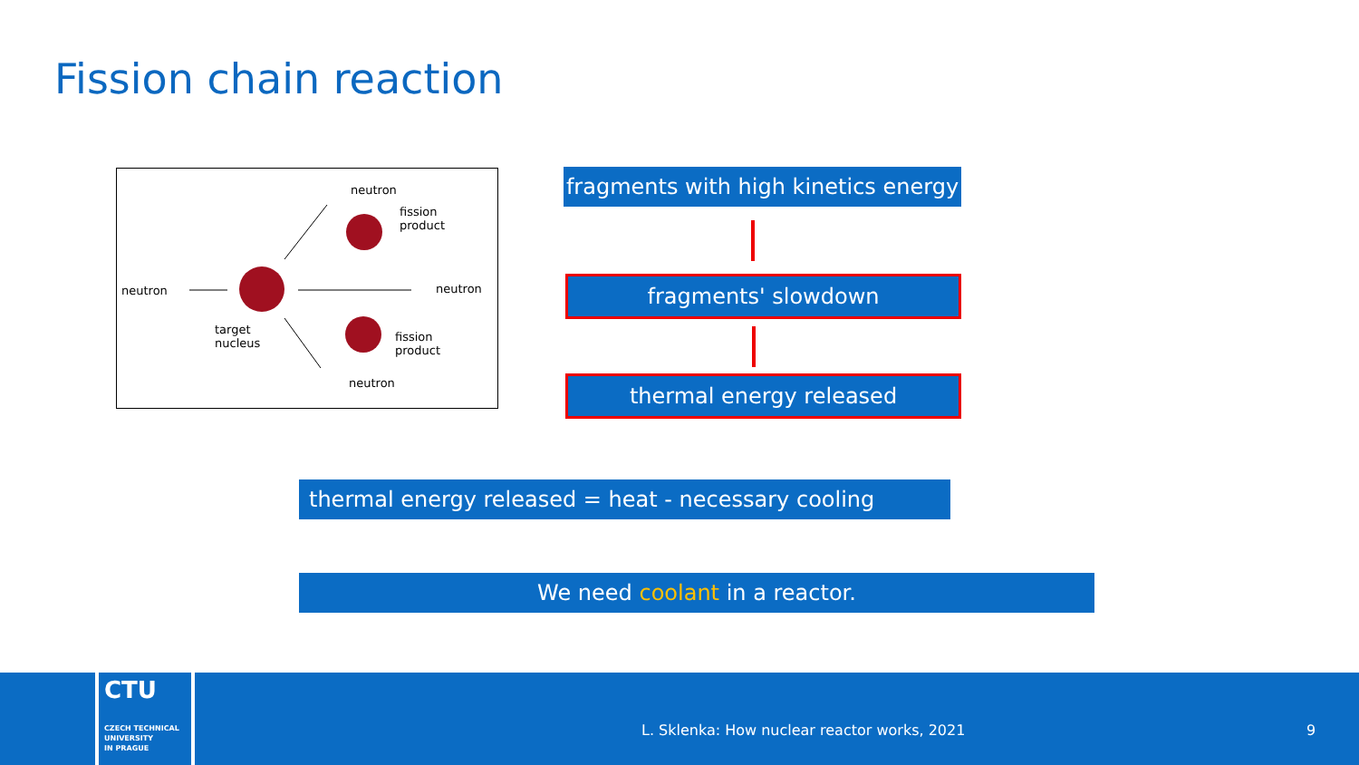Fission chain reaction
neutron
fission
product
neutron neutron
target
nucleus fission
product
neutron
fragments with high kinetics energy
fragments' slowdown
thermal energy released
thermal energy released = heat - necessary cooling
We need coolant in a reactor.
CTU
CZECH TECHNICAL
UNIVERSITY
IN PRAGUE
L. Sklenka: How nuclear reactor works, 2021
9